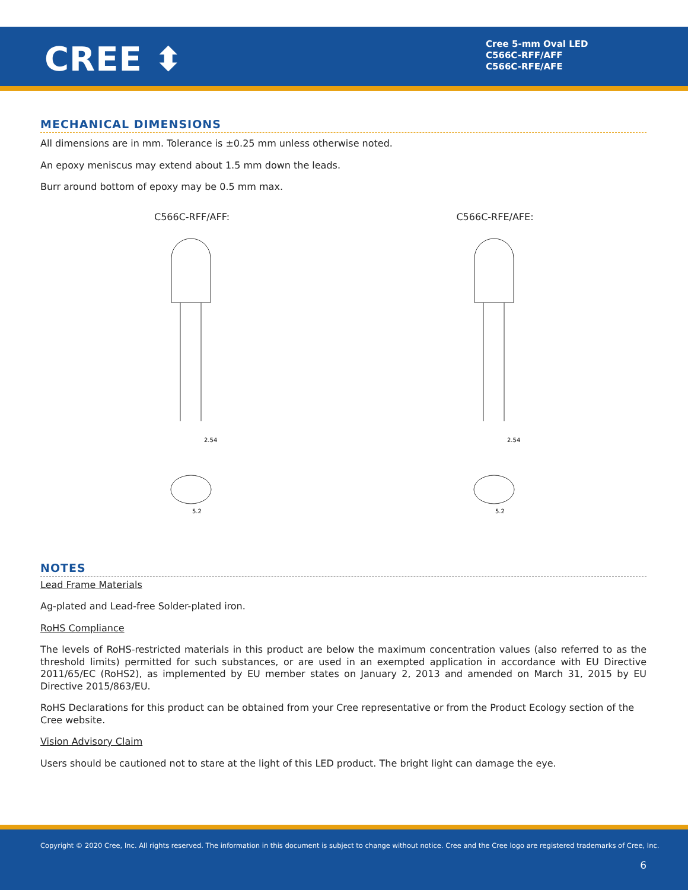CREE ⬍
Cree 5-mm Oval LED
C566C-RFF/AFF
C566C-RFE/AFE
MECHANICAL DIMENSIONS
All dimensions are in mm. Tolerance is ±0.25 mm unless otherwise noted.
An epoxy meniscus may extend about 1.5 mm down the leads.
Burr around bottom of epoxy may be 0.5 mm max.
C566C-RFF/AFF:
2.54
5.2
C566C-RFE/AFE:
2.54
5.2
NOTES
Lead Frame Materials
Ag-plated and Lead-free Solder-plated iron.
RoHS Compliance
The levels of RoHS-restricted materials in this product are below the maximum concentration values (also referred to as the threshold limits) permitted for such substances, or are used in an exempted application in accordance with EU Directive 2011/65/EC (RoHS2), as implemented by EU member states on January 2, 2013 and amended on March 31, 2015 by EU Directive 2015/863/EU.
RoHS Declarations for this product can be obtained from your Cree representative or from the Product Ecology section of the Cree website.
Vision Advisory Claim
Users should be cautioned not to stare at the light of this LED product. The bright light can damage the eye.
Copyright © 2020 Cree, Inc. All rights reserved. The information in this document is subject to change without notice. Cree and the Cree logo are registered trademarks of Cree, Inc.
6